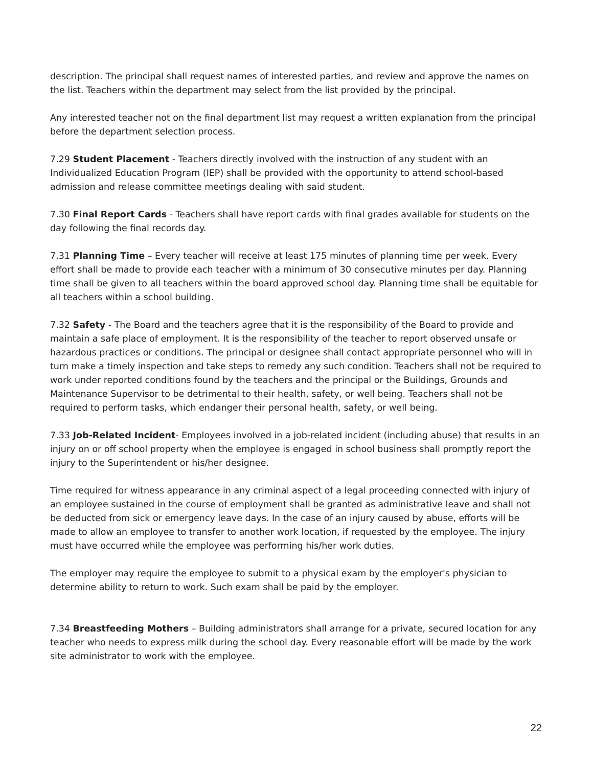description. The principal shall request names of interested parties, and review and approve the names on the list. Teachers within the department may select from the list provided by the principal.
Any interested teacher not on the final department list may request a written explanation from the principal before the department selection process.
7.29 Student Placement - Teachers directly involved with the instruction of any student with an Individualized Education Program (IEP) shall be provided with the opportunity to attend school-based admission and release committee meetings dealing with said student.
7.30 Final Report Cards - Teachers shall have report cards with final grades available for students on the day following the final records day.
7.31 Planning Time – Every teacher will receive at least 175 minutes of planning time per week. Every effort shall be made to provide each teacher with a minimum of 30 consecutive minutes per day. Planning time shall be given to all teachers within the board approved school day. Planning time shall be equitable for all teachers within a school building.
7.32 Safety - The Board and the teachers agree that it is the responsibility of the Board to provide and maintain a safe place of employment. It is the responsibility of the teacher to report observed unsafe or hazardous practices or conditions. The principal or designee shall contact appropriate personnel who will in turn make a timely inspection and take steps to remedy any such condition. Teachers shall not be required to work under reported conditions found by the teachers and the principal or the Buildings, Grounds and Maintenance Supervisor to be detrimental to their health, safety, or well being. Teachers shall not be required to perform tasks, which endanger their personal health, safety, or well being.
7.33 Job-Related Incident- Employees involved in a job-related incident (including abuse) that results in an injury on or off school property when the employee is engaged in school business shall promptly report the injury to the Superintendent or his/her designee.
Time required for witness appearance in any criminal aspect of a legal proceeding connected with injury of an employee sustained in the course of employment shall be granted as administrative leave and shall not be deducted from sick or emergency leave days. In the case of an injury caused by abuse, efforts will be made to allow an employee to transfer to another work location, if requested by the employee. The injury must have occurred while the employee was performing his/her work duties.
The employer may require the employee to submit to a physical exam by the employer's physician to determine ability to return to work. Such exam shall be paid by the employer.
7.34 Breastfeeding Mothers – Building administrators shall arrange for a private, secured location for any teacher who needs to express milk during the school day. Every reasonable effort will be made by the work site administrator to work with the employee.
22